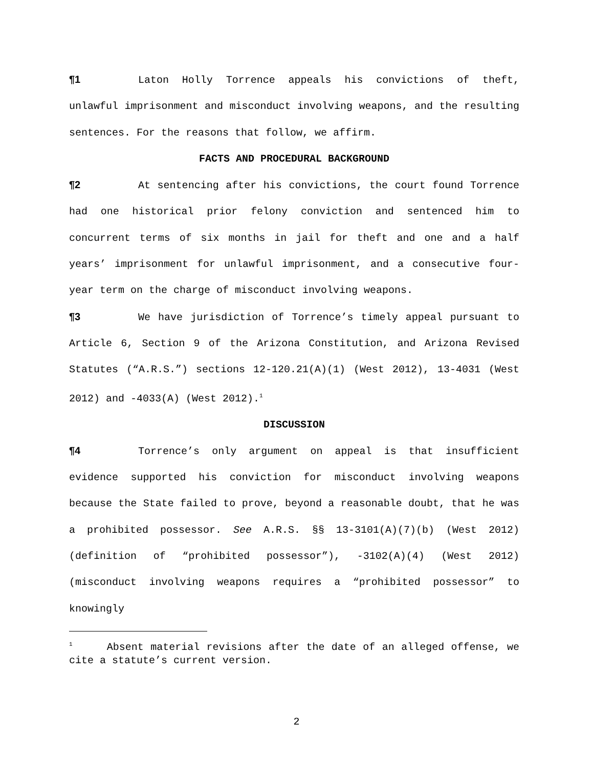¶1 Laton Holly Torrence appeals his convictions of theft, unlawful imprisonment and misconduct involving weapons, and the resulting sentences. For the reasons that follow, we affirm.
FACTS AND PROCEDURAL BACKGROUND
¶2 At sentencing after his convictions, the court found Torrence had one historical prior felony conviction and sentenced him to concurrent terms of six months in jail for theft and one and a half years’ imprisonment for unlawful imprisonment, and a consecutive four-year term on the charge of misconduct involving weapons.
¶3 We have jurisdiction of Torrence’s timely appeal pursuant to Article 6, Section 9 of the Arizona Constitution, and Arizona Revised Statutes (“A.R.S.”) sections 12-120.21(A)(1) (West 2012), 13-4031 (West 2012) and -4033(A) (West 2012).<sup>1</sup>
DISCUSSION
¶4 Torrence’s only argument on appeal is that insufficient evidence supported his conviction for misconduct involving weapons because the State failed to prove, beyond a reasonable doubt, that he was a prohibited possessor. See A.R.S. §§ 13-3101(A)(7)(b) (West 2012) (definition of “prohibited possessor”), -3102(A)(4) (West 2012) (misconduct involving weapons requires a “prohibited possessor” to knowingly
<sup>1</sup> Absent material revisions after the date of an alleged offense, we cite a statute’s current version.
2